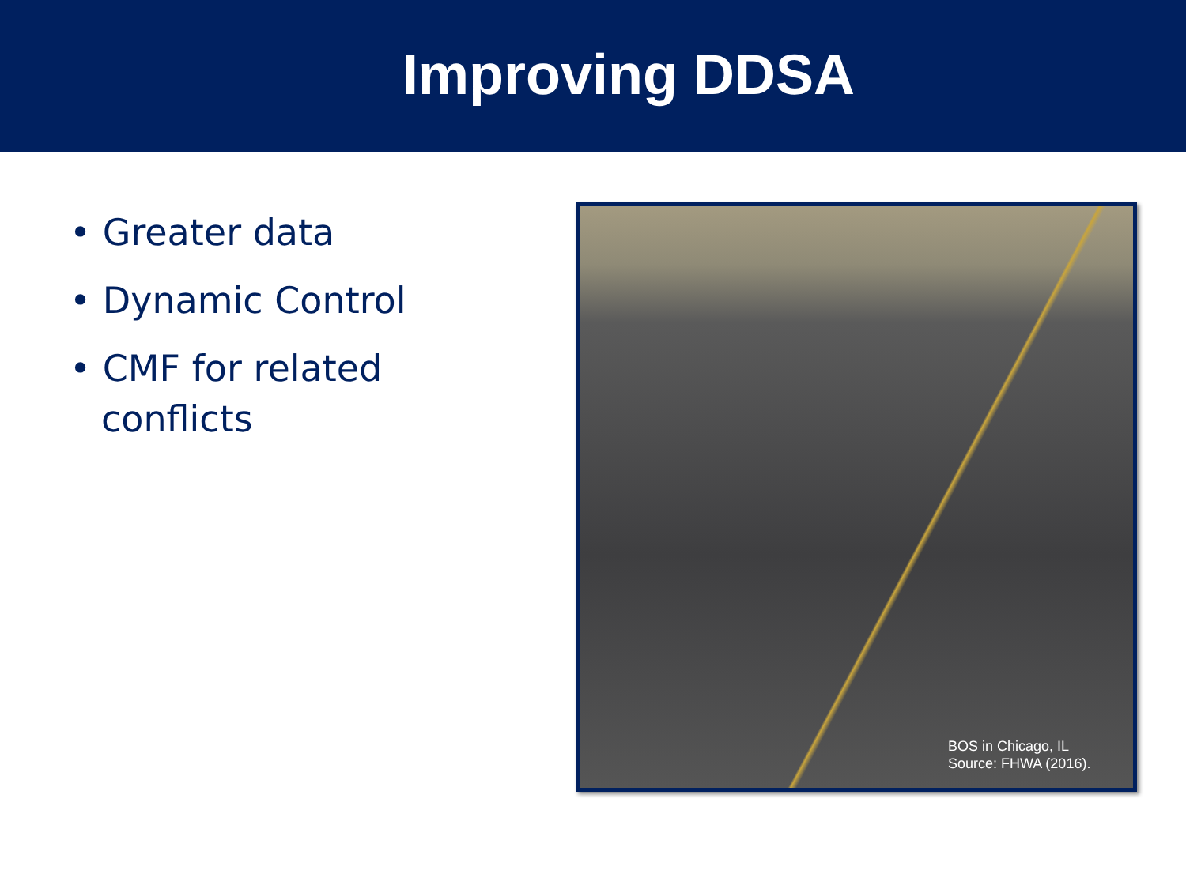Improving DDSA
• Greater data
• Dynamic Control
• CMF for related conflicts
BOS in Chicago, IL
Source: FHWA (2016).